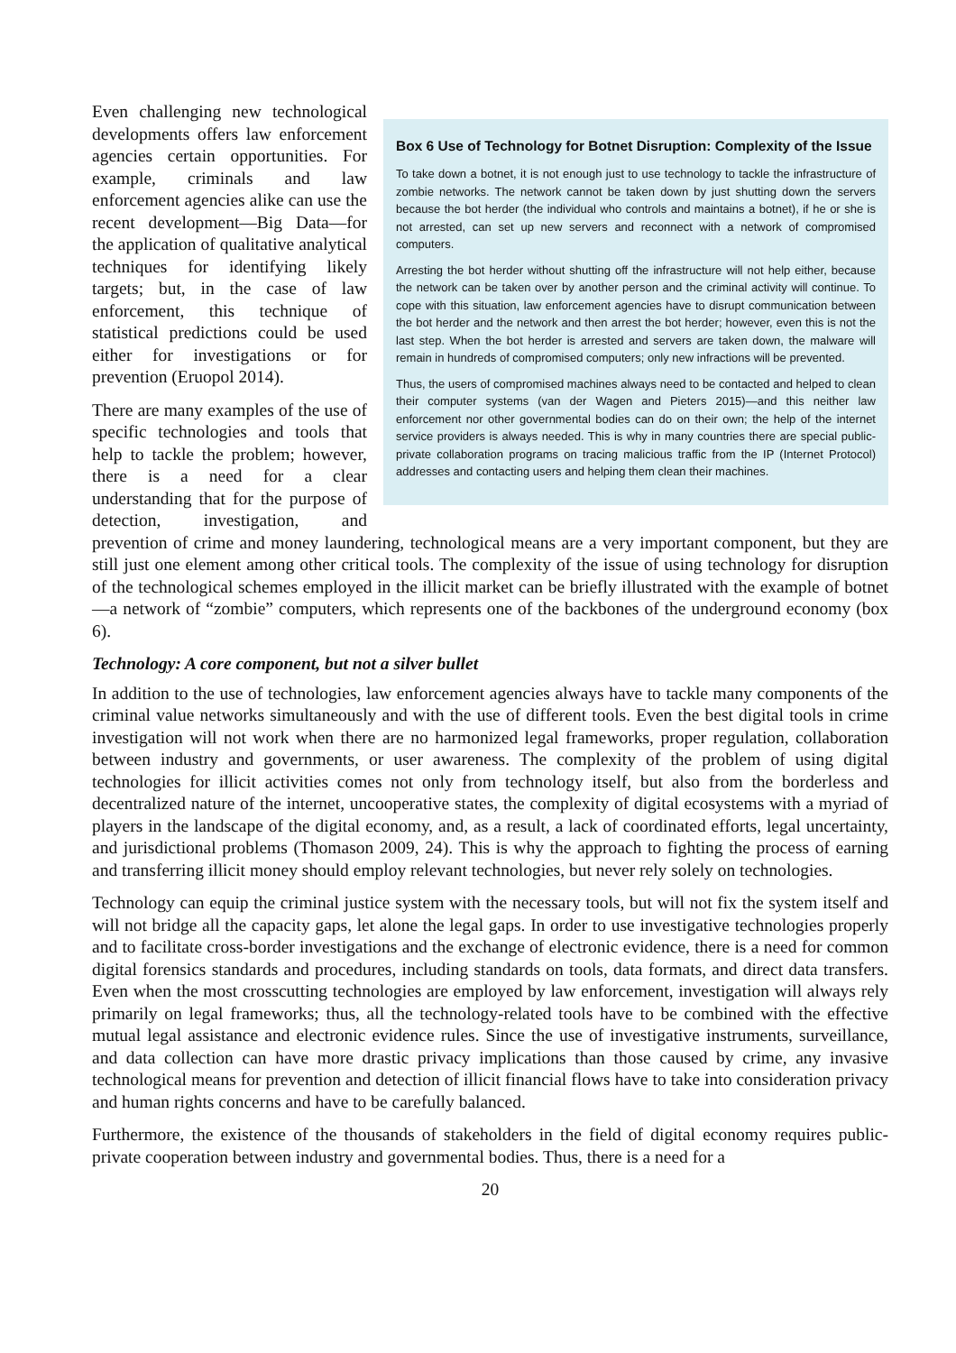Box 6 Use of Technology for Botnet Disruption: Complexity of the Issue
To take down a botnet, it is not enough just to use technology to tackle the infrastructure of zombie networks. The network cannot be taken down by just shutting down the servers because the bot herder (the individual who controls and maintains a botnet), if he or she is not arrested, can set up new servers and reconnect with a network of compromised computers.
Arresting the bot herder without shutting off the infrastructure will not help either, because the network can be taken over by another person and the criminal activity will continue. To cope with this situation, law enforcement agencies have to disrupt communication between the bot herder and the network and then arrest the bot herder; however, even this is not the last step. When the bot herder is arrested and servers are taken down, the malware will remain in hundreds of compromised computers; only new infractions will be prevented.
Thus, the users of compromised machines always need to be contacted and helped to clean their computer systems (van der Wagen and Pieters 2015)—and this neither law enforcement nor other governmental bodies can do on their own; the help of the internet service providers is always needed. This is why in many countries there are special public-private collaboration programs on tracing malicious traffic from the IP (Internet Protocol) addresses and contacting users and helping them clean their machines.
Even challenging new technological developments offers law enforcement agencies certain opportunities. For example, criminals and law enforcement agencies alike can use the recent development—Big Data—for the application of qualitative analytical techniques for identifying likely targets; but, in the case of law enforcement, this technique of statistical predictions could be used either for investigations or for prevention (Eruopol 2014).
There are many examples of the use of specific technologies and tools that help to tackle the problem; however, there is a need for a clear understanding that for the purpose of detection, investigation, and prevention of crime and money laundering, technological means are a very important component, but they are still just one element among other critical tools. The complexity of the issue of using technology for disruption of the technological schemes employed in the illicit market can be briefly illustrated with the example of botnet—a network of “zombie” computers, which represents one of the backbones of the underground economy (box 6).
Technology: A core component, but not a silver bullet
In addition to the use of technologies, law enforcement agencies always have to tackle many components of the criminal value networks simultaneously and with the use of different tools. Even the best digital tools in crime investigation will not work when there are no harmonized legal frameworks, proper regulation, collaboration between industry and governments, or user awareness. The complexity of the problem of using digital technologies for illicit activities comes not only from technology itself, but also from the borderless and decentralized nature of the internet, uncooperative states, the complexity of digital ecosystems with a myriad of players in the landscape of the digital economy, and, as a result, a lack of coordinated efforts, legal uncertainty, and jurisdictional problems (Thomason 2009, 24). This is why the approach to fighting the process of earning and transferring illicit money should employ relevant technologies, but never rely solely on technologies.
Technology can equip the criminal justice system with the necessary tools, but will not fix the system itself and will not bridge all the capacity gaps, let alone the legal gaps. In order to use investigative technologies properly and to facilitate cross-border investigations and the exchange of electronic evidence, there is a need for common digital forensics standards and procedures, including standards on tools, data formats, and direct data transfers. Even when the most crosscutting technologies are employed by law enforcement, investigation will always rely primarily on legal frameworks; thus, all the technology-related tools have to be combined with the effective mutual legal assistance and electronic evidence rules. Since the use of investigative instruments, surveillance, and data collection can have more drastic privacy implications than those caused by crime, any invasive technological means for prevention and detection of illicit financial flows have to take into consideration privacy and human rights concerns and have to be carefully balanced.
Furthermore, the existence of the thousands of stakeholders in the field of digital economy requires public-private cooperation between industry and governmental bodies. Thus, there is a need for a
20